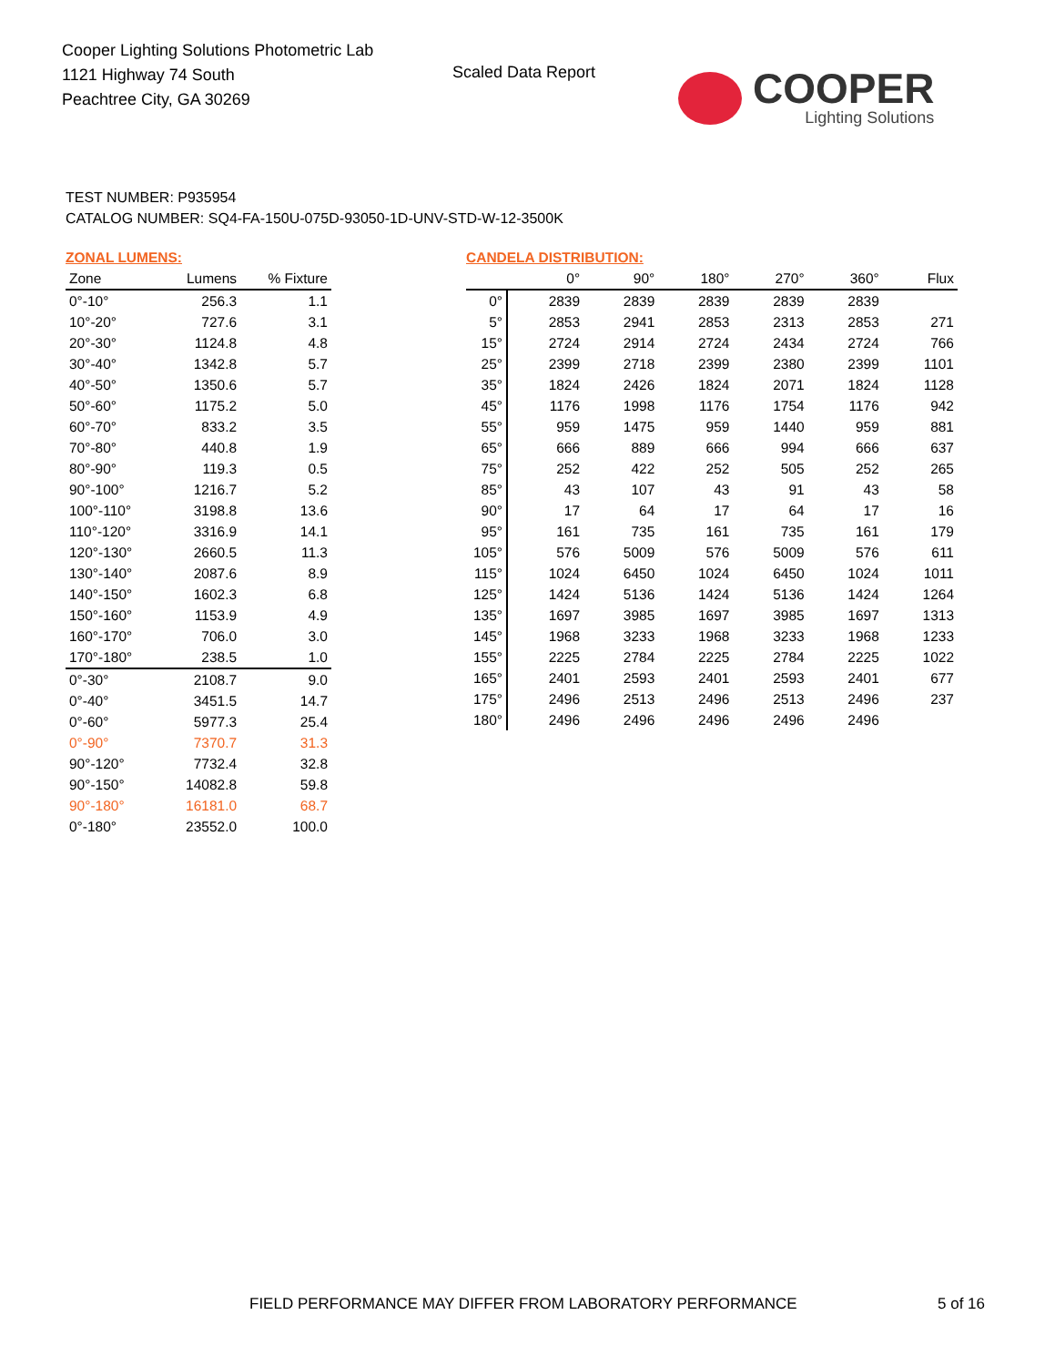Cooper Lighting Solutions Photometric Lab
1121 Highway 74 South
Peachtree City, GA 30269
Scaled Data Report
COOPER
Lighting Solutions
TEST NUMBER: P935954
CATALOG NUMBER: SQ4-FA-150U-075D-93050-1D-UNV-STD-W-12-3500K
ZONAL LUMENS:
| Zone | Lumens | % Fixture |
| --- | --- | --- |
| 0°-10° | 256.3 | 1.1 |
| 10°-20° | 727.6 | 3.1 |
| 20°-30° | 1124.8 | 4.8 |
| 30°-40° | 1342.8 | 5.7 |
| 40°-50° | 1350.6 | 5.7 |
| 50°-60° | 1175.2 | 5.0 |
| 60°-70° | 833.2 | 3.5 |
| 70°-80° | 440.8 | 1.9 |
| 80°-90° | 119.3 | 0.5 |
| 90°-100° | 1216.7 | 5.2 |
| 100°-110° | 3198.8 | 13.6 |
| 110°-120° | 3316.9 | 14.1 |
| 120°-130° | 2660.5 | 11.3 |
| 130°-140° | 2087.6 | 8.9 |
| 140°-150° | 1602.3 | 6.8 |
| 150°-160° | 1153.9 | 4.9 |
| 160°-170° | 706.0 | 3.0 |
| 170°-180° | 238.5 | 1.0 |
| 0°-30° | 2108.7 | 9.0 |
| 0°-40° | 3451.5 | 14.7 |
| 0°-60° | 5977.3 | 25.4 |
| 0°-90° | 7370.7 | 31.3 |
| 90°-120° | 7732.4 | 32.8 |
| 90°-150° | 14082.8 | 59.8 |
| 90°-180° | 16181.0 | 68.7 |
| 0°-180° | 23552.0 | 100.0 |
CANDELA DISTRIBUTION:
| | 0° | 90° | 180° | 270° | 360° | Flux |
| --- | --- | --- | --- | --- | --- | --- |
| 0° | 2839 | 2839 | 2839 | 2839 | 2839 | |
| 5° | 2853 | 2941 | 2853 | 2313 | 2853 | 271 |
| 15° | 2724 | 2914 | 2724 | 2434 | 2724 | 766 |
| 25° | 2399 | 2718 | 2399 | 2380 | 2399 | 1101 |
| 35° | 1824 | 2426 | 1824 | 2071 | 1824 | 1128 |
| 45° | 1176 | 1998 | 1176 | 1754 | 1176 | 942 |
| 55° | 959 | 1475 | 959 | 1440 | 959 | 881 |
| 65° | 666 | 889 | 666 | 994 | 666 | 637 |
| 75° | 252 | 422 | 252 | 505 | 252 | 265 |
| 85° | 43 | 107 | 43 | 91 | 43 | 58 |
| 90° | 17 | 64 | 17 | 64 | 17 | 16 |
| 95° | 161 | 735 | 161 | 735 | 161 | 179 |
| 105° | 576 | 5009 | 576 | 5009 | 576 | 611 |
| 115° | 1024 | 6450 | 1024 | 6450 | 1024 | 1011 |
| 125° | 1424 | 5136 | 1424 | 5136 | 1424 | 1264 |
| 135° | 1697 | 3985 | 1697 | 3985 | 1697 | 1313 |
| 145° | 1968 | 3233 | 1968 | 3233 | 1968 | 1233 |
| 155° | 2225 | 2784 | 2225 | 2784 | 2225 | 1022 |
| 165° | 2401 | 2593 | 2401 | 2593 | 2401 | 677 |
| 175° | 2496 | 2513 | 2496 | 2513 | 2496 | 237 |
| 180° | 2496 | 2496 | 2496 | 2496 | 2496 | |
FIELD PERFORMANCE MAY DIFFER FROM LABORATORY PERFORMANCE
5 of 16